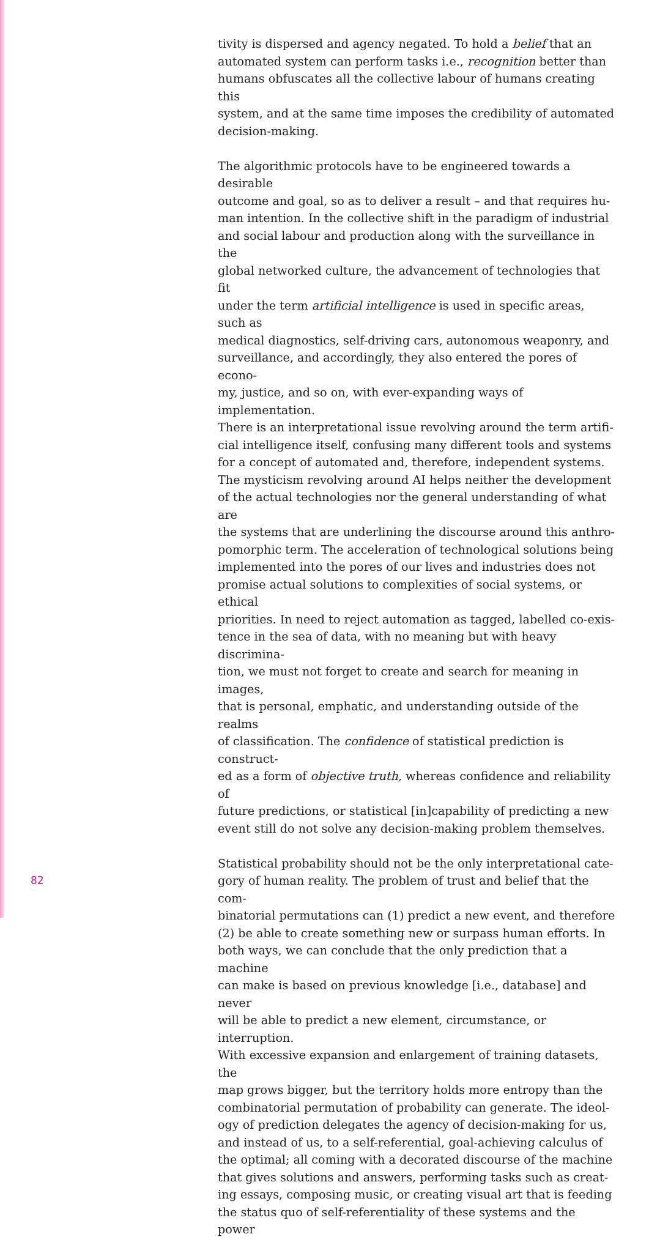tivity is dispersed and agency negated. To hold a belief that an automated system can perform tasks i.e., recognition better than humans obfuscates all the collective labour of humans creating this system, and at the same time imposes the credibility of automated decision-making.
The algorithmic protocols have to be engineered towards a desirable outcome and goal, so as to deliver a result – and that requires hu- man intention. In the collective shift in the paradigm of industrial and social labour and production along with the surveillance in the global networked culture, the advancement of technologies that fit under the term artificial intelligence is used in specific areas, such as medical diagnostics, self-driving cars, autonomous weaponry, and surveillance, and accordingly, they also entered the pores of econo- my, justice, and so on, with ever-expanding ways of implementation. There is an interpretational issue revolving around the term artifi- cial intelligence itself, confusing many different tools and systems for a concept of automated and, therefore, independent systems. The mysticism revolving around AI helps neither the development of the actual technologies nor the general understanding of what are the systems that are underlining the discourse around this anthro- pomorphic term. The acceleration of technological solutions being implemented into the pores of our lives and industries does not promise actual solutions to complexities of social systems, or ethical priorities. In need to reject automation as tagged, labelled co-exis- tence in the sea of data, with no meaning but with heavy discrimina- tion, we must not forget to create and search for meaning in images, that is personal, emphatic, and understanding outside of the realms of classification. The confidence of statistical prediction is construct- ed as a form of objective truth, whereas confidence and reliability of future predictions, or statistical [in]capability of predicting a new event still do not solve any decision-making problem themselves.
Statistical probability should not be the only interpretational cate- gory of human reality. The problem of trust and belief that the com- binatorial permutations can (1) predict a new event, and therefore (2) be able to create something new or surpass human efforts. In both ways, we can conclude that the only prediction that a machine can make is based on previous knowledge [i.e., database] and never will be able to predict a new element, circumstance, or interruption. With excessive expansion and enlargement of training datasets, the map grows bigger, but the territory holds more entropy than the combinatorial permutation of probability can generate. The ideol- ogy of prediction delegates the agency of decision-making for us, and instead of us, to a self-referential, goal-achieving calculus of the optimal; all coming with a decorated discourse of the machine that gives solutions and answers, performing tasks such as creat- ing essays, composing music, or creating visual art that is feeding the status quo of self-referentiality of these systems and the power
82